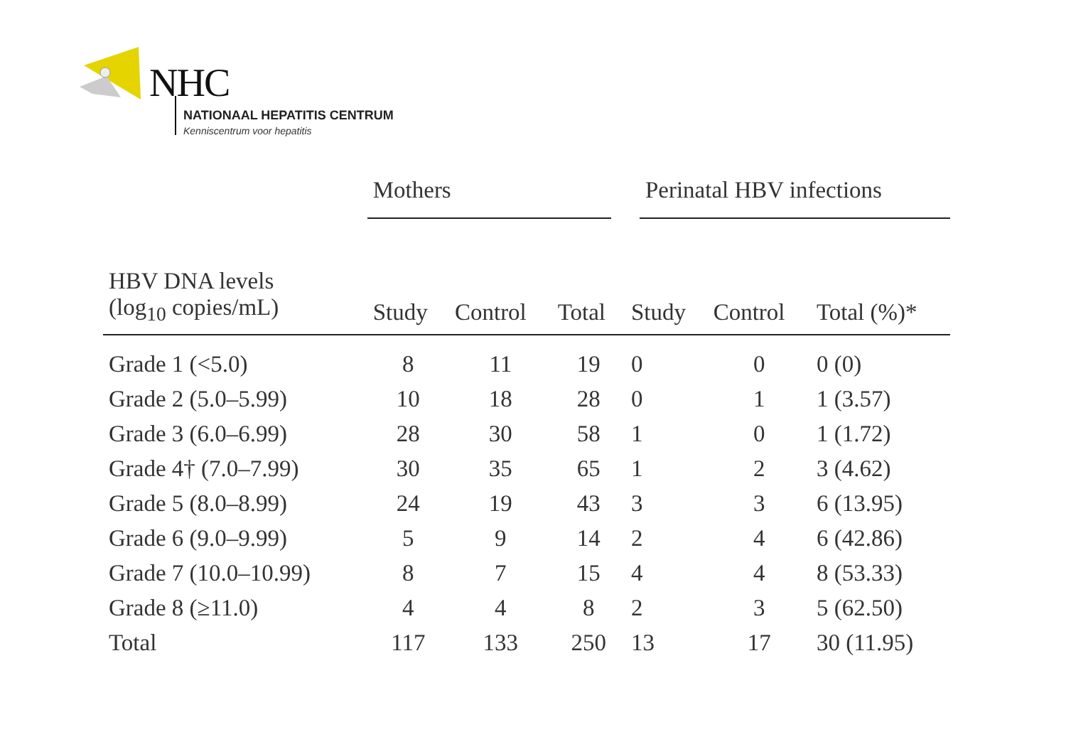NHC
NATIONAAL HEPATITIS CENTRUM
Kenniscentrum voor hepatitis
| | Mothers | | | Perinatal HBV infections | | |
| --- | --- | --- | --- | --- | --- | --- |
| HBV DNA levels (log<sub>10</sub> copies/mL) | Study | Control | Total | Study | Control | Total (%)* |
| Grade 1 (<5.0) | 8 | 11 | 19 | 0 | 0 | 0 (0) |
| Grade 2 (5.0–5.99) | 10 | 18 | 28 | 0 | 1 | 1 (3.57) |
| Grade 3 (6.0–6.99) | 28 | 30 | 58 | 1 | 0 | 1 (1.72) |
| Grade 4† (7.0–7.99) | 30 | 35 | 65 | 1 | 2 | 3 (4.62) |
| Grade 5 (8.0–8.99) | 24 | 19 | 43 | 3 | 3 | 6 (13.95) |
| Grade 6 (9.0–9.99) | 5 | 9 | 14 | 2 | 4 | 6 (42.86) |
| Grade 7 (10.0–10.99) | 8 | 7 | 15 | 4 | 4 | 8 (53.33) |
| Grade 8 (≥11.0) | 4 | 4 | 8 | 2 | 3 | 5 (62.50) |
| Total | 117 | 133 | 250 | 13 | 17 | 30 (11.95) |